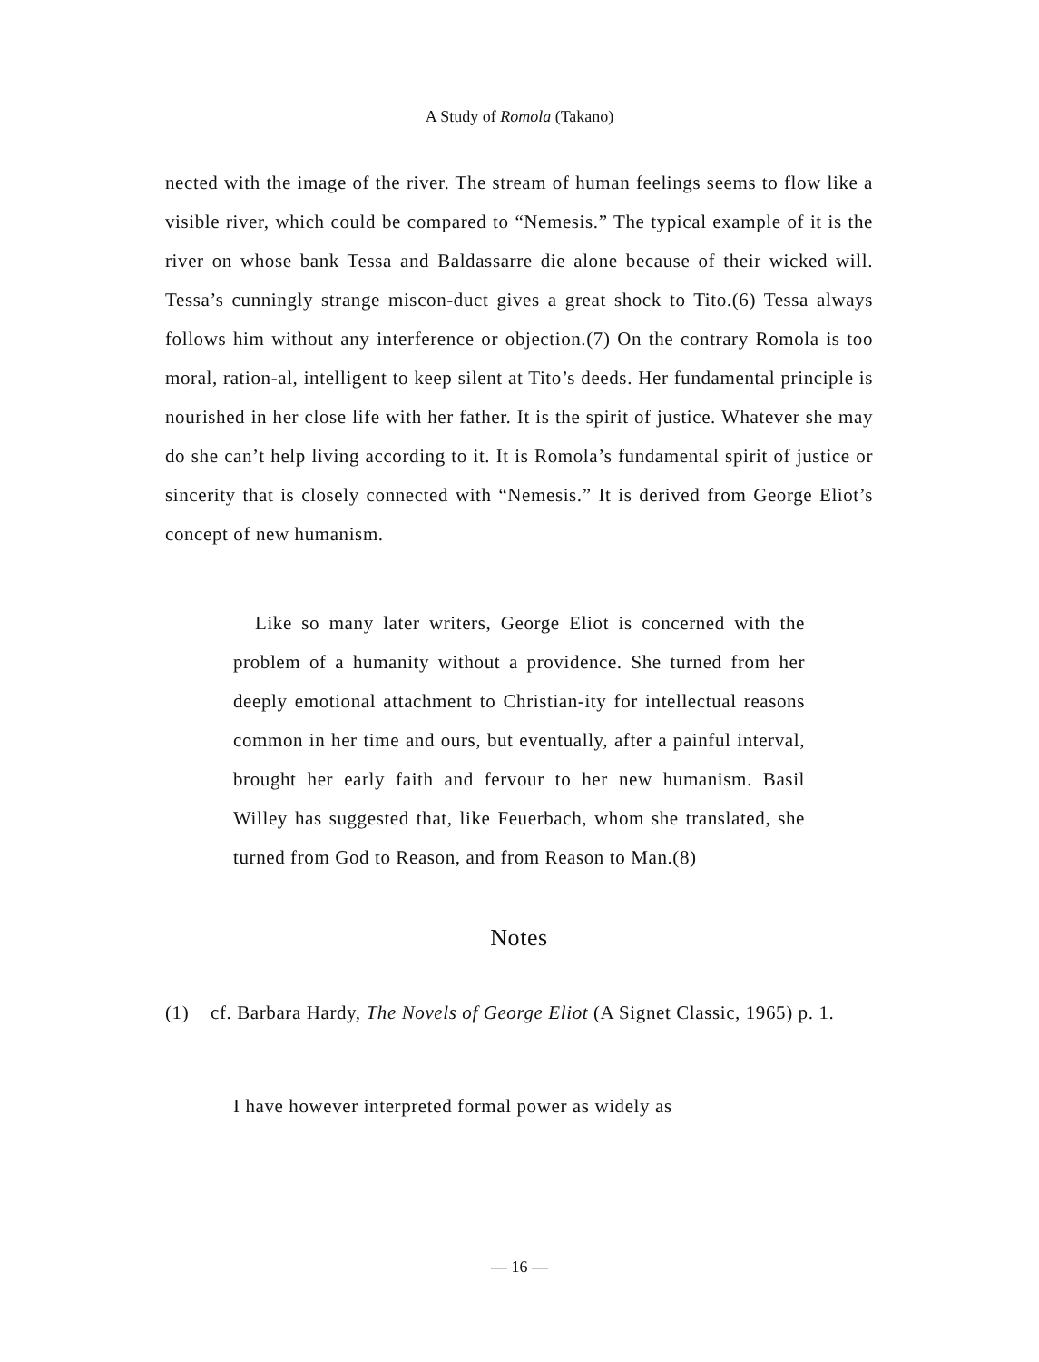A Study of Romola (Takano)
nected with the image of the river. The stream of human feelings seems to flow like a visible river, which could be compared to “Nemesis.” The typical example of it is the river on whose bank Tessa and Baldassarre die alone because of their wicked will. Tessa’s cunningly strange miscon-duct gives a great shock to Tito.(6) Tessa always follows him without any interference or objection.(7) On the contrary Romola is too moral, ration-al, intelligent to keep silent at Tito’s deeds. Her fundamental principle is nourished in her close life with her father. It is the spirit of justice. Whatever she may do she can’t help living according to it. It is Romola’s fundamental spirit of justice or sincerity that is closely connected with “Nemesis.” It is derived from George Eliot’s concept of new humanism.
Like so many later writers, George Eliot is concerned with the problem of a humanity without a providence. She turned from her deeply emotional attachment to Christian-ity for intellectual reasons common in her time and ours, but eventually, after a painful interval, brought her early faith and fervour to her new humanism. Basil Willey has suggested that, like Feuerbach, whom she translated, she turned from God to Reason, and from Reason to Man.(8)
Notes
(1) cf. Barbara Hardy, The Novels of George Eliot (A Signet Classic, 1965) p. 1.
I have however interpreted formal power as widely as
— 16 —